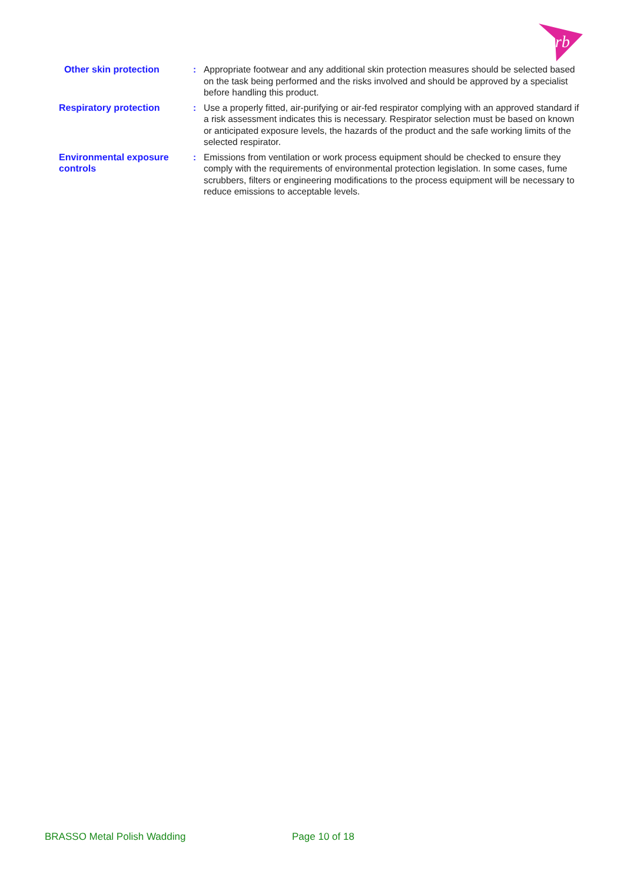rb
| Other skin protection | : | Appropriate footwear and any additional skin protection measures should be selected based on the task being performed and the risks involved and should be approved by a specialist before handling this product. |
| Respiratory protection | : | Use a properly fitted, air-purifying or air-fed respirator complying with an approved standard if a risk assessment indicates this is necessary. Respirator selection must be based on known or anticipated exposure levels, the hazards of the product and the safe working limits of the selected respirator. |
| Environmental exposure controls | : | Emissions from ventilation or work process equipment should be checked to ensure they comply with the requirements of environmental protection legislation. In some cases, fume scrubbers, filters or engineering modifications to the process equipment will be necessary to reduce emissions to acceptable levels. |
BRASSO Metal Polish Wadding Page 10 of 18